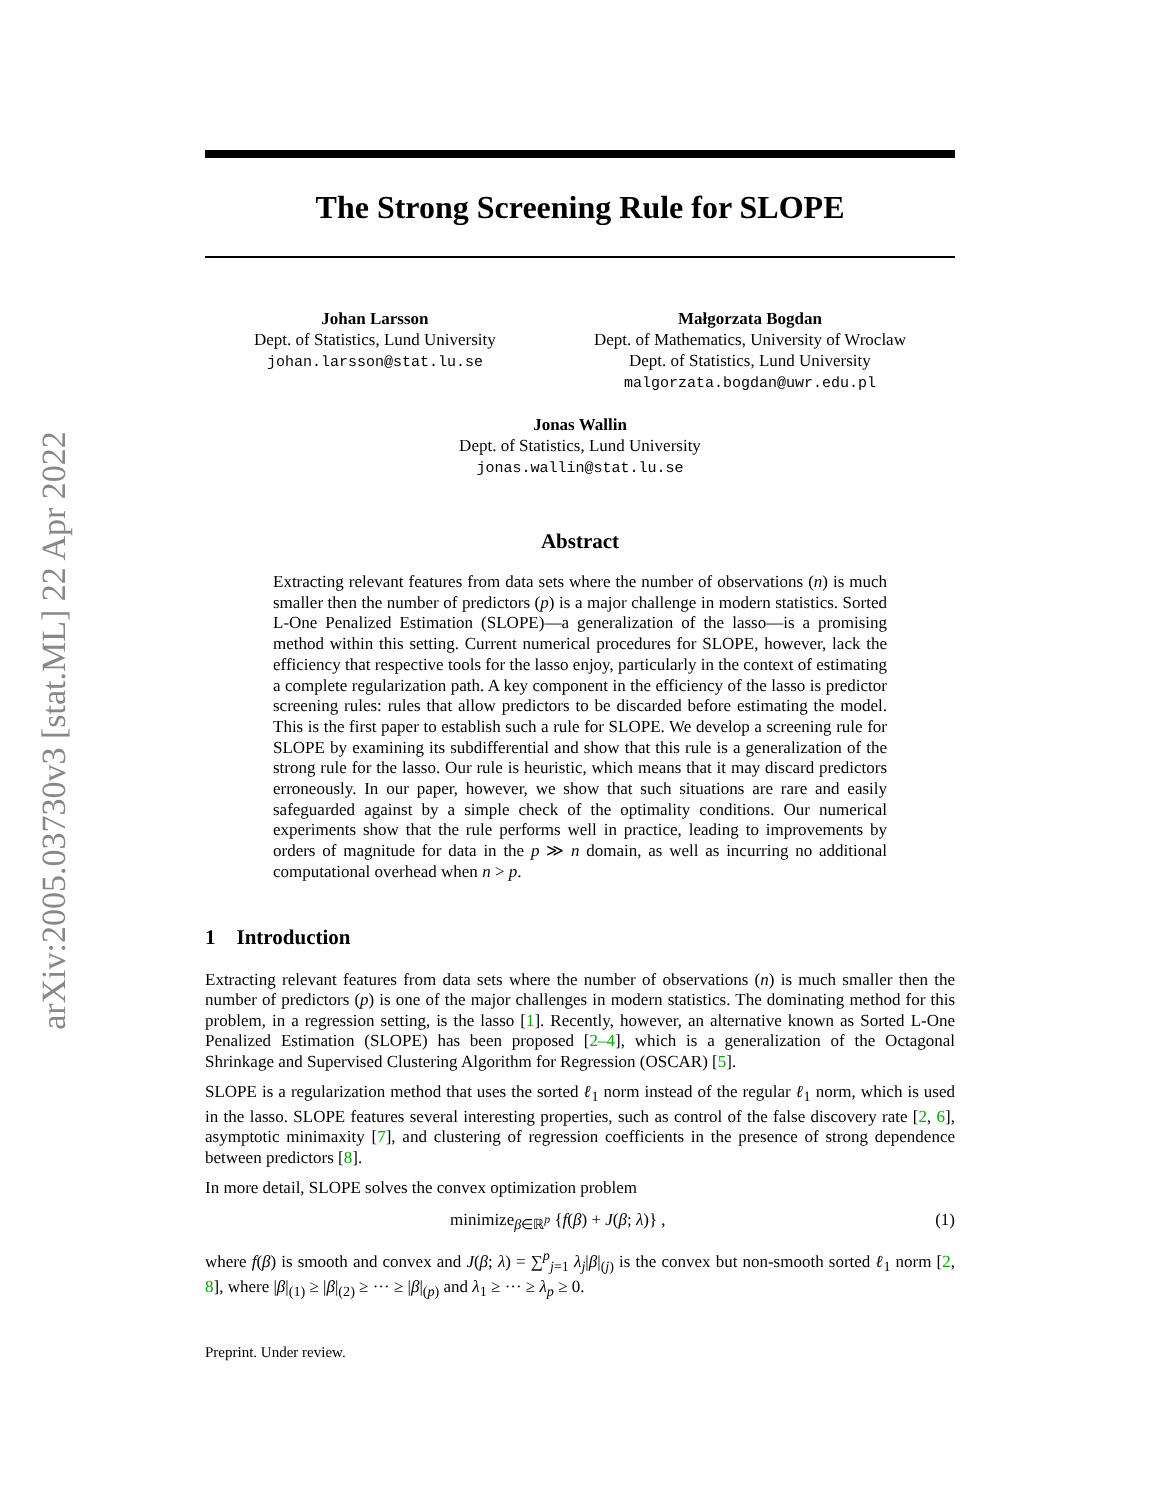arXiv:2005.03730v3 [stat.ML] 22 Apr 2022
The Strong Screening Rule for SLOPE
Johan Larsson
Dept. of Statistics, Lund University
johan.larsson@stat.lu.se
Małgorzata Bogdan
Dept. of Mathematics, University of Wroclaw
Dept. of Statistics, Lund University
malgorzata.bogdan@uwr.edu.pl
Jonas Wallin
Dept. of Statistics, Lund University
jonas.wallin@stat.lu.se
Abstract
Extracting relevant features from data sets where the number of observations (n) is much smaller then the number of predictors (p) is a major challenge in modern statistics. Sorted L-One Penalized Estimation (SLOPE)—a generalization of the lasso—is a promising method within this setting. Current numerical procedures for SLOPE, however, lack the efficiency that respective tools for the lasso enjoy, particularly in the context of estimating a complete regularization path. A key component in the efficiency of the lasso is predictor screening rules: rules that allow predictors to be discarded before estimating the model. This is the first paper to establish such a rule for SLOPE. We develop a screening rule for SLOPE by examining its subdifferential and show that this rule is a generalization of the strong rule for the lasso. Our rule is heuristic, which means that it may discard predictors erroneously. In our paper, however, we show that such situations are rare and easily safeguarded against by a simple check of the optimality conditions. Our numerical experiments show that the rule performs well in practice, leading to improvements by orders of magnitude for data in the p ≫ n domain, as well as incurring no additional computational overhead when n > p.
1 Introduction
Extracting relevant features from data sets where the number of observations (n) is much smaller then the number of predictors (p) is one of the major challenges in modern statistics. The dominating method for this problem, in a regression setting, is the lasso [1]. Recently, however, an alternative known as Sorted L-One Penalized Estimation (SLOPE) has been proposed [2–4], which is a generalization of the Octagonal Shrinkage and Supervised Clustering Algorithm for Regression (OSCAR) [5].
SLOPE is a regularization method that uses the sorted ℓ<sub>1</sub> norm instead of the regular ℓ<sub>1</sub> norm, which is used in the lasso. SLOPE features several interesting properties, such as control of the false discovery rate [2, 6], asymptotic minimaxity [7], and clustering of regression coefficients in the presence of strong dependence between predictors [8].
In more detail, SLOPE solves the convex optimization problem
minimize<sub>β∈ℝ<sup>p</sup></sub> {f(β) + J(β; λ)} , (1)
where f(β) is smooth and convex and J(β; λ) = ∑<sup>p</sup><sub>j=1</sub> λ<sub>j</sub>|β|<sub>(j)</sub> is the convex but non-smooth sorted ℓ<sub>1</sub> norm [2, 8], where |β|<sub>(1)</sub> ≥ |β|<sub>(2)</sub> ≥ ··· ≥ |β|<sub>(p)</sub> and λ<sub>1</sub> ≥ ··· ≥ λ<sub>p</sub> ≥ 0.
Preprint. Under review.